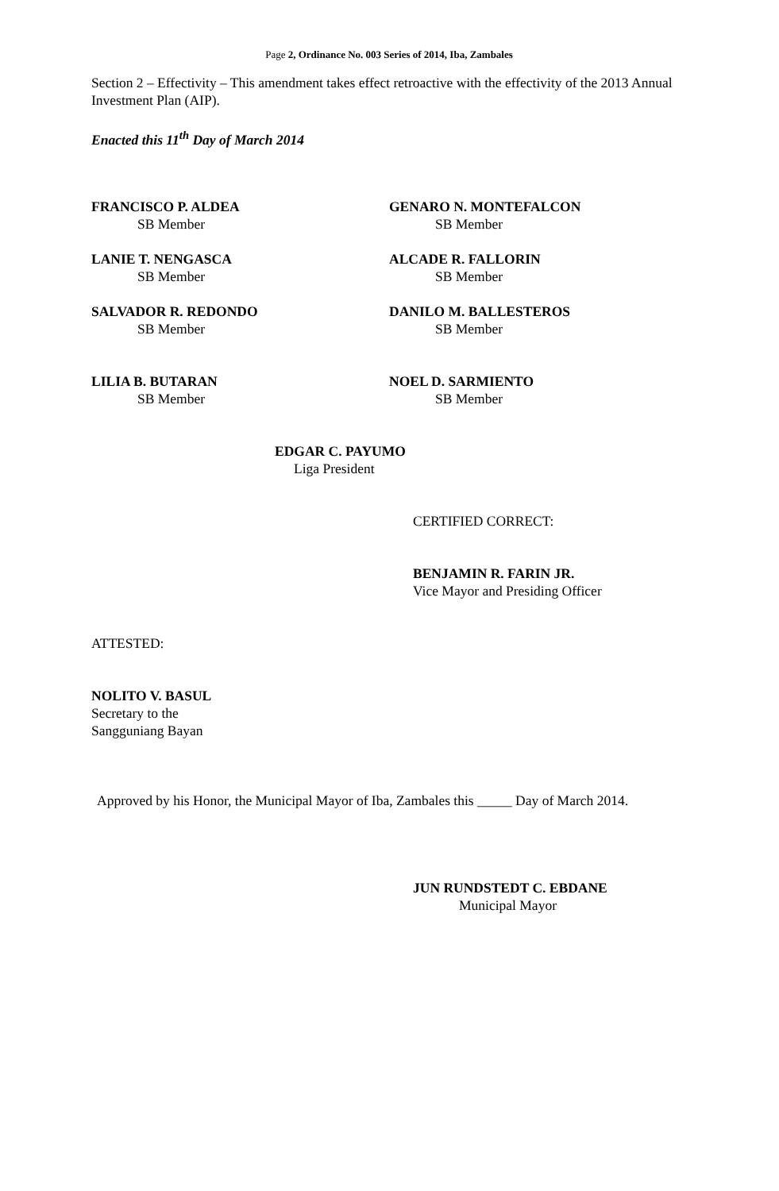Page 2, Ordinance No. 003 Series of 2014, Iba, Zambales
Section 2 – Effectivity – This amendment takes effect retroactive with the effectivity of the 2013 Annual Investment Plan (AIP).
Enacted this 11<sup>th</sup> Day of March 2014
FRANCISCO P. ALDEA
SB Member
GENARO N. MONTEFALCON
SB Member
LANIE T. NENGASCA
SB Member
ALCADE R. FALLORIN
SB Member
SALVADOR R. REDONDO
SB Member
DANILO M. BALLESTEROS
SB Member
LILIA B. BUTARAN
SB Member
NOEL D. SARMIENTO
SB Member
EDGAR C. PAYUMO
Liga President
CERTIFIED CORRECT:
BENJAMIN R. FARIN JR.
Vice Mayor and Presiding Officer
ATTESTED:
NOLITO V. BASUL
Secretary to the
Sangguniang Bayan
Approved by his Honor, the Municipal Mayor of Iba, Zambales this _____ Day of March 2014.
JUN RUNDSTEDT C. EBDANE
Municipal Mayor